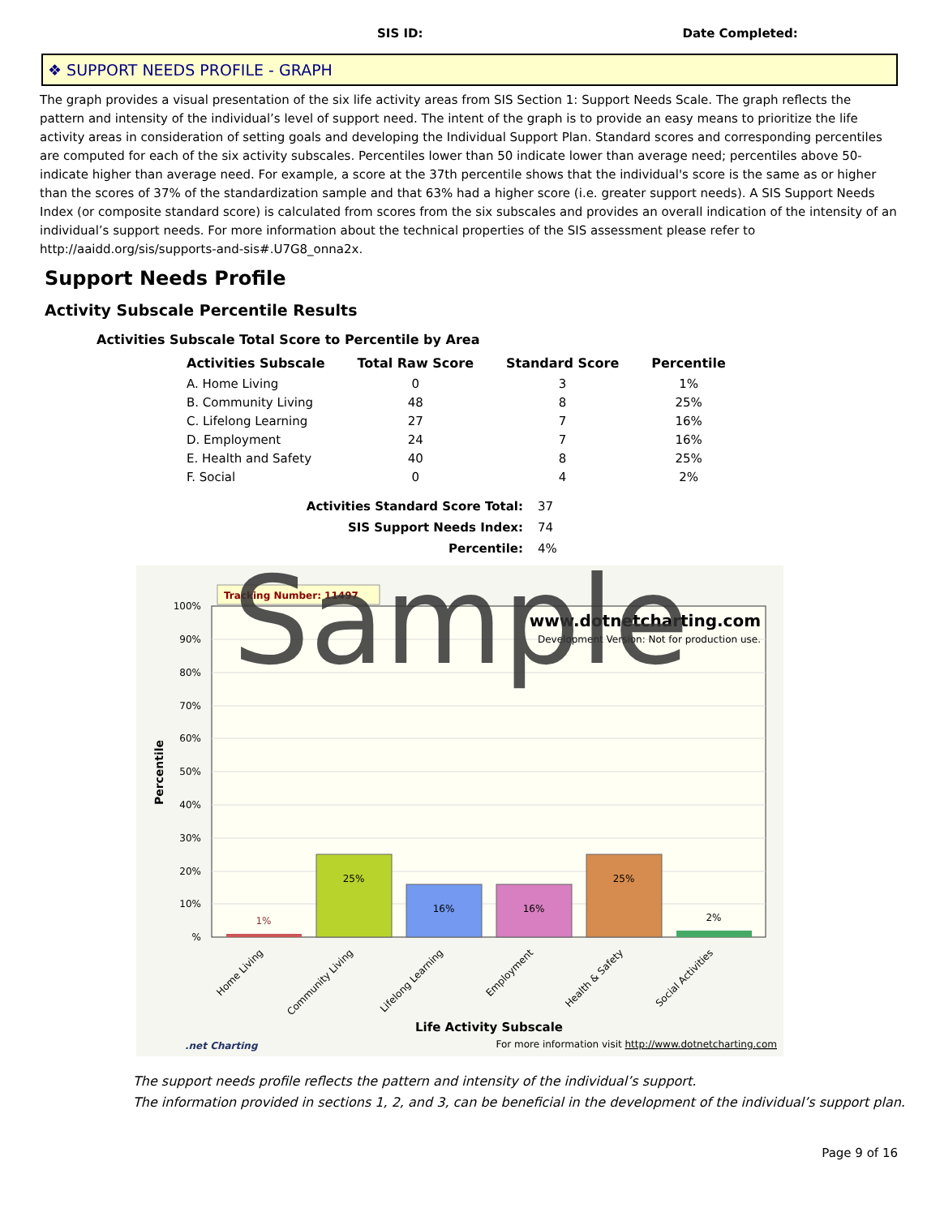SIS ID: Date Completed:
❖ SUPPORT NEEDS PROFILE - GRAPH
The graph provides a visual presentation of the six life activity areas from SIS Section 1: Support Needs Scale. The graph reflects the pattern and intensity of the individual’s level of support need. The intent of the graph is to provide an easy means to prioritize the life activity areas in consideration of setting goals and developing the Individual Support Plan. Standard scores and corresponding percentiles are computed for each of the six activity subscales. Percentiles lower than 50 indicate lower than average need; percentiles above 50- indicate higher than average need. For example, a score at the 37th percentile shows that the individual's score is the same as or higher than the scores of 37% of the standardization sample and that 63% had a higher score (i.e. greater support needs). A SIS Support Needs Index (or composite standard score) is calculated from scores from the six subscales and provides an overall indication of the intensity of an individual’s support needs. For more information about the technical properties of the SIS assessment please refer to http://aaidd.org/sis/supports-and-sis#.U7G8_onna2x.
Support Needs Profile
Activity Subscale Percentile Results
Activities Subscale Total Score to Percentile by Area
| Activities Subscale | Total Raw Score | Standard Score | Percentile |
| --- | --- | --- | --- |
| A. Home Living | 0 | 3 | 1% |
| B. Community Living | 48 | 8 | 25% |
| C. Lifelong Learning | 27 | 7 | 16% |
| D. Employment | 24 | 7 | 16% |
| E. Health and Safety | 40 | 8 | 25% |
| F. Social | 0 | 4 | 2% |
Activities Standard Score Total: 37
SIS Support Needs Index: 74
Percentile: 4%
100%
90%
80%
70%
60%
50%
40%
30%
20%
10%
%
Percentile
Tracking Number: 11497
www.dotnetcharting.com
Development Version: Not for production use.
1%
25%
16%
16%
25%
2%
Home Living
Community Living
Lifelong Learning
Employment
Health & Safety
Social Activities
Life Activity Subscale
.net Charting
For more information visit http://www.dotnetcharting.com
Sample
The support needs profile reflects the pattern and intensity of the individual’s support.
The information provided in sections 1, 2, and 3, can be beneficial in the development of the individual’s support plan.
Page 9 of 16